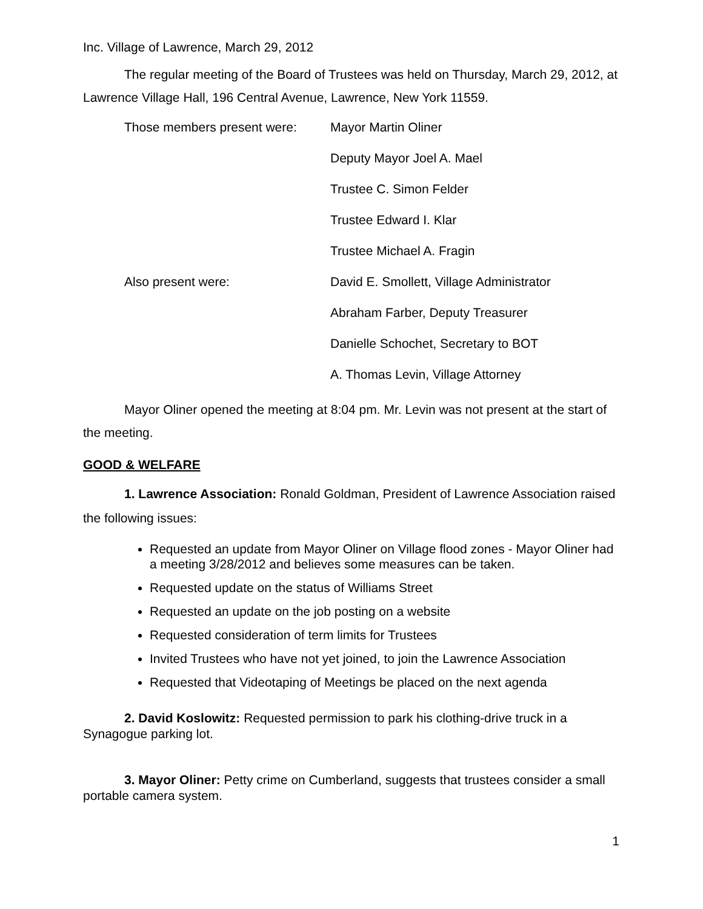Inc. Village of Lawrence, March 29, 2012
The regular meeting of the Board of Trustees was held on Thursday, March 29, 2012, at Lawrence Village Hall, 196 Central Avenue, Lawrence, New York 11559.
| Those members present were: | Mayor Martin Oliner |
| | Deputy Mayor Joel A. Mael |
| | Trustee C. Simon Felder |
| | Trustee Edward I. Klar |
| | Trustee Michael A. Fragin |
| Also present were: | David E. Smollett, Village Administrator |
| | Abraham Farber, Deputy Treasurer |
| | Danielle Schochet, Secretary to BOT |
| | A. Thomas Levin, Village Attorney |
Mayor Oliner opened the meeting at 8:04 pm. Mr. Levin was not present at the start of the meeting.
GOOD & WELFARE
1. Lawrence Association: Ronald Goldman, President of Lawrence Association raised the following issues:
Requested an update from Mayor Oliner on Village flood zones - Mayor Oliner had a meeting 3/28/2012 and believes some measures can be taken.
Requested update on the status of Williams Street
Requested an update on the job posting on a website
Requested consideration of term limits for Trustees
Invited Trustees who have not yet joined, to join the Lawrence Association
Requested that Videotaping of Meetings be placed on the next agenda
2. David Koslowitz: Requested permission to park his clothing-drive truck in a Synagogue parking lot.
3. Mayor Oliner: Petty crime on Cumberland, suggests that trustees consider a small portable camera system.
1